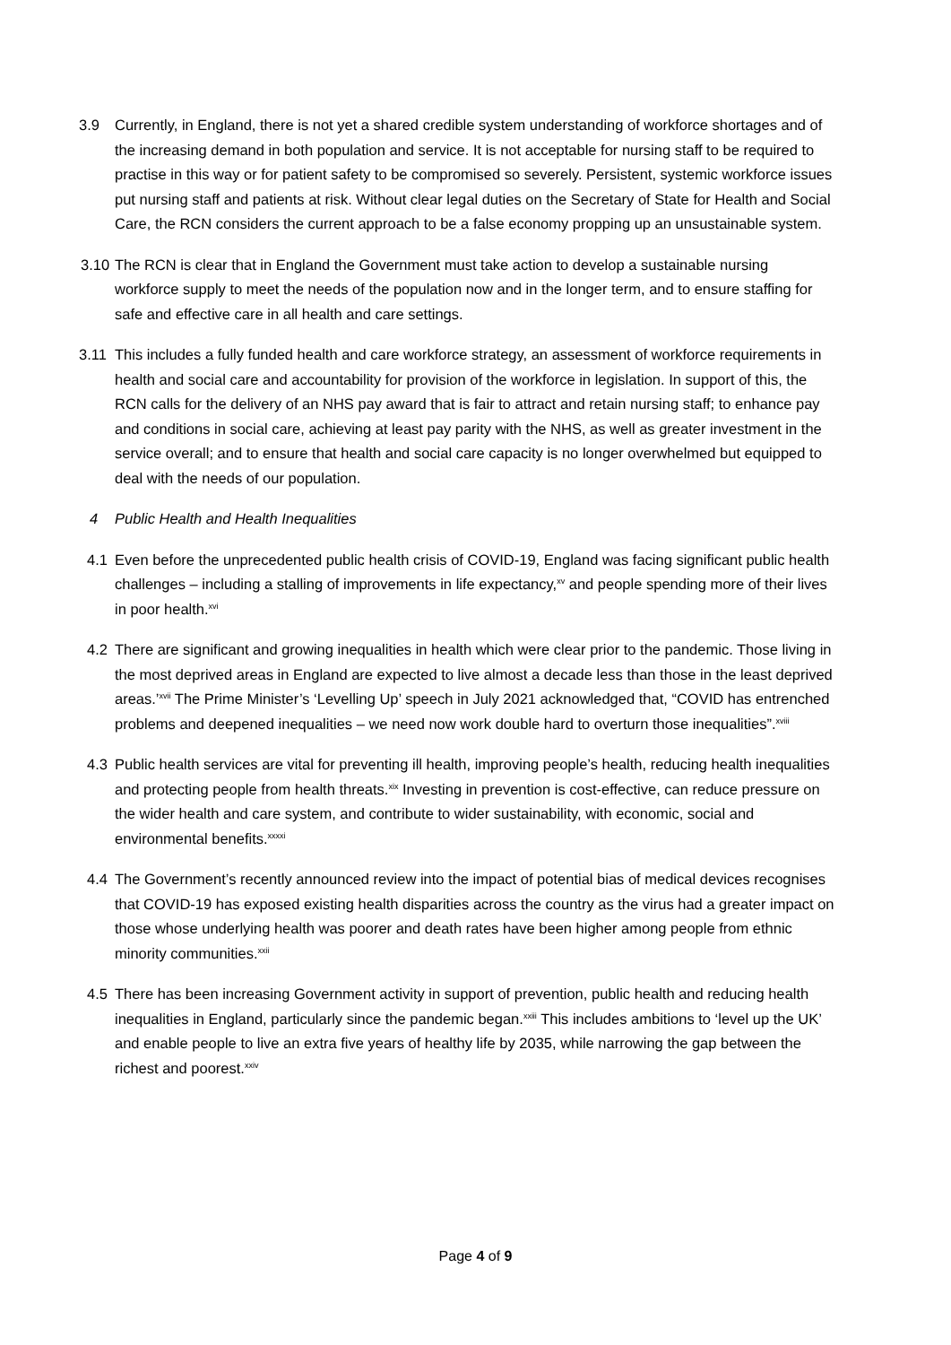3.9 Currently, in England, there is not yet a shared credible system understanding of workforce shortages and of the increasing demand in both population and service. It is not acceptable for nursing staff to be required to practise in this way or for patient safety to be compromised so severely. Persistent, systemic workforce issues put nursing staff and patients at risk. Without clear legal duties on the Secretary of State for Health and Social Care, the RCN considers the current approach to be a false economy propping up an unsustainable system.
3.10 The RCN is clear that in England the Government must take action to develop a sustainable nursing workforce supply to meet the needs of the population now and in the longer term, and to ensure staffing for safe and effective care in all health and care settings.
3.11 This includes a fully funded health and care workforce strategy, an assessment of workforce requirements in health and social care and accountability for provision of the workforce in legislation. In support of this, the RCN calls for the delivery of an NHS pay award that is fair to attract and retain nursing staff; to enhance pay and conditions in social care, achieving at least pay parity with the NHS, as well as greater investment in the service overall; and to ensure that health and social care capacity is no longer overwhelmed but equipped to deal with the needs of our population.
4 Public Health and Health Inequalities
4.1 Even before the unprecedented public health crisis of COVID-19, England was facing significant public health challenges – including a stalling of improvements in life expectancy,<sup>xv</sup> and people spending more of their lives in poor health.<sup>xvi</sup>
4.2 There are significant and growing inequalities in health which were clear prior to the pandemic. Those living in the most deprived areas in England are expected to live almost a decade less than those in the least deprived areas.’<sup>xvii</sup> The Prime Minister’s ‘Levelling Up’ speech in July 2021 acknowledged that, “COVID has entrenched problems and deepened inequalities – we need now work double hard to overturn those inequalities”.<sup>xviii</sup>
4.3 Public health services are vital for preventing ill health, improving people’s health, reducing health inequalities and protecting people from health threats.<sup>xix</sup> Investing in prevention is cost-effective, can reduce pressure on the wider health and care system, and contribute to wider sustainability, with economic, social and environmental benefits.<sup>xxxxi</sup>
4.4 The Government’s recently announced review into the impact of potential bias of medical devices recognises that COVID-19 has exposed existing health disparities across the country as the virus had a greater impact on those whose underlying health was poorer and death rates have been higher among people from ethnic minority communities.<sup>xxii</sup>
4.5 There has been increasing Government activity in support of prevention, public health and reducing health inequalities in England, particularly since the pandemic began.<sup>xxiii</sup> This includes ambitions to ‘level up the UK’ and enable people to live an extra five years of healthy life by 2035, while narrowing the gap between the richest and poorest.<sup>xxiv</sup>
Page 4 of 9